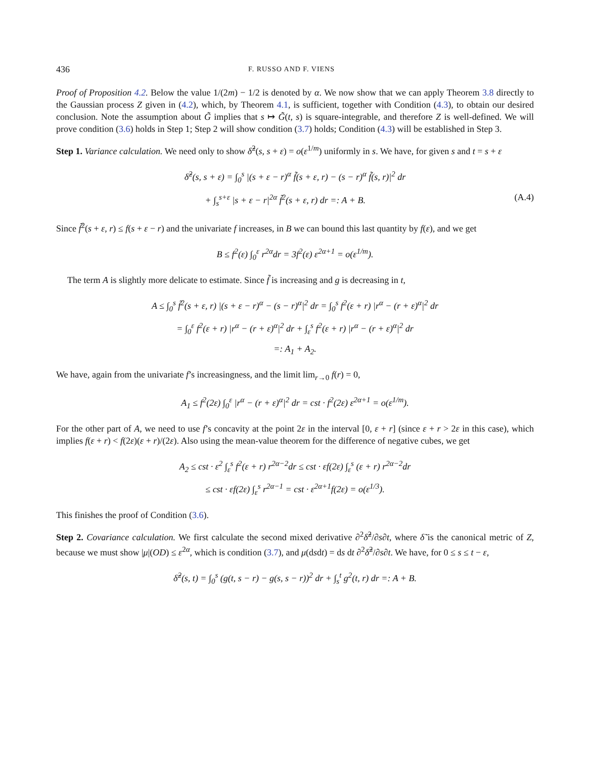436 F. RUSSO AND F. VIENS
Proof of Proposition 4.2. Below the value 1/(2m) − 1/2 is denoted by α. We now show that we can apply Theorem 3.8 directly to the Gaussian process Z given in (4.2), which, by Theorem 4.1, is sufficient, together with Condition (4.3), to obtain our desired conclusion. Note the assumption about G̃ implies that s ↦ G̃(t, s) is square-integrable, and therefore Z is well-defined. We will prove condition (3.6) holds in Step 1; Step 2 will show condition (3.7) holds; Condition (4.3) will be established in Step 3.
Step 1. Variance calculation. We need only to show δ̃<sup>2</sup>(s, s + ε) = o(ε<sup>1/m</sup>) uniformly in s. We have, for given s and t = s + ε
δ̃<sup>2</sup>(s, s + ε) = ∫<sub>0</sub><sup>s</sup> |(s + ε − r)<sup>α</sup> f̃(s + ε, r) − (s − r)<sup>α</sup> f̃(s, r)|<sup>2</sup> dr
+ ∫<sub>s</sub><sup>s+ε</sup> |s + ε − r|<sup>2α</sup> f̃<sup>2</sup>(s + ε, r) dr =: A + B. (A.4)
Since f̃<sup>2</sup>(s + ε, r) ≤ f(s + ε − r) and the univariate f increases, in B we can bound this last quantity by f(ε), and we get
B ≤ f<sup>2</sup>(ε) ∫<sub>0</sub><sup>ε</sup> r<sup>2α</sup>dr = 3f<sup>2</sup>(ε) ε<sup>2α+1</sup> = o(ε<sup>1/m</sup>).
The term A is slightly more delicate to estimate. Since f̃ is increasing and g is decreasing in t,
A ≤ ∫<sub>0</sub><sup>s</sup> f̃<sup>2</sup>(s + ε, r) |(s + ε − r)<sup>α</sup> − (s − r)<sup>α</sup>|<sup>2</sup> dr = ∫<sub>0</sub><sup>s</sup> f<sup>2</sup>(ε + r) |r<sup>α</sup> − (r + ε)<sup>α</sup>|<sup>2</sup> dr
= ∫<sub>0</sub><sup>ε</sup> f<sup>2</sup>(ε + r) |r<sup>α</sup> − (r + ε)<sup>α</sup>|<sup>2</sup> dr + ∫<sub>ε</sub><sup>s</sup> f<sup>2</sup>(ε + r) |r<sup>α</sup> − (r + ε)<sup>α</sup>|<sup>2</sup> dr
=: A<sub>1</sub> + A<sub>2</sub>.
We have, again from the univariate f’s increasingness, and the limit lim<sub>r→0</sub> f(r) = 0,
A<sub>1</sub> ≤ f<sup>2</sup>(2ε) ∫<sub>0</sub><sup>ε</sup> |r<sup>α</sup> − (r + ε)<sup>α</sup>|<sup>2</sup> dr = cst · f<sup>2</sup>(2ε) ε<sup>2α+1</sup> = o(ε<sup>1/m</sup>).
For the other part of A, we need to use f’s concavity at the point 2ε in the interval [0, ε + r] (since ε + r > 2ε in this case), which implies f(ε + r) < f(2ε)(ε + r)/(2ε). Also using the mean-value theorem for the difference of negative cubes, we get
A<sub>2</sub> ≤ cst · ε<sup>2</sup> ∫<sub>ε</sub><sup>s</sup> f<sup>2</sup>(ε + r) r<sup>2α−2</sup>dr ≤ cst · εf(2ε) ∫<sub>ε</sub><sup>s</sup> (ε + r) r<sup>2α−2</sup>dr
≤ cst · εf(2ε) ∫<sub>ε</sub><sup>s</sup> r<sup>2α−1</sup> = cst · ε<sup>2α+1</sup>f(2ε) = o(ε<sup>1/3</sup>).
This finishes the proof of Condition (3.6).
Step 2. Covariance calculation. We first calculate the second mixed derivative ∂<sup>2</sup>δ̃<sup>2</sup>/∂s∂t, where δ̃ is the canonical metric of Z, because we must show |μ|(OD) ≤ ε<sup>2α</sup>, which is condition (3.7), and μ(dsdt) = ds dt ∂<sup>2</sup>δ̃<sup>2</sup>/∂s∂t. We have, for 0 ≤ s ≤ t − ε,
δ̃<sup>2</sup>(s, t) = ∫<sub>0</sub><sup>s</sup> (g(t, s − r) − g(s, s − r))<sup>2</sup> dr + ∫<sub>s</sub><sup>t</sup> g<sup>2</sup>(t, r) dr =: A + B.